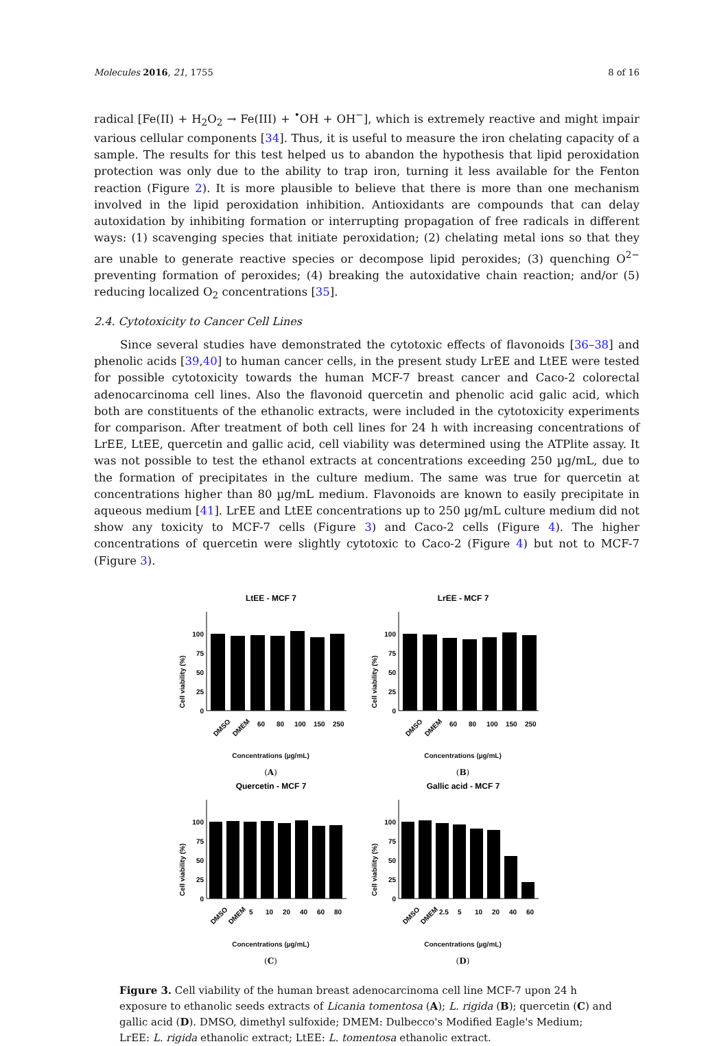Molecules 2016, 21, 1755 8 of 16
radical [Fe(II) + H<sub>2</sub>O<sub>2</sub> → Fe(III) + <sup>•</sup>OH + OH<sup>−</sup>], which is extremely reactive and might impair various cellular components [34]. Thus, it is useful to measure the iron chelating capacity of a sample. The results for this test helped us to abandon the hypothesis that lipid peroxidation protection was only due to the ability to trap iron, turning it less available for the Fenton reaction (Figure 2). It is more plausible to believe that there is more than one mechanism involved in the lipid peroxidation inhibition. Antioxidants are compounds that can delay autoxidation by inhibiting formation or interrupting propagation of free radicals in different ways: (1) scavenging species that initiate peroxidation; (2) chelating metal ions so that they are unable to generate reactive species or decompose lipid peroxides; (3) quenching O<sup>2−</sup> preventing formation of peroxides; (4) breaking the autoxidative chain reaction; and/or (5) reducing localized O<sub>2</sub> concentrations [35].
2.4. Cytotoxicity to Cancer Cell Lines
Since several studies have demonstrated the cytotoxic effects of flavonoids [36–38] and phenolic acids [39,40] to human cancer cells, in the present study LrEE and LtEE were tested for possible cytotoxicity towards the human MCF-7 breast cancer and Caco-2 colorectal adenocarcinoma cell lines. Also the flavonoid quercetin and phenolic acid galic acid, which both are constituents of the ethanolic extracts, were included in the cytotoxicity experiments for comparison. After treatment of both cell lines for 24 h with increasing concentrations of LrEE, LtEE, quercetin and gallic acid, cell viability was determined using the ATPlite assay. It was not possible to test the ethanol extracts at concentrations exceeding 250 µg/mL, due to the formation of precipitates in the culture medium. The same was true for quercetin at concentrations higher than 80 µg/mL medium. Flavonoids are known to easily precipitate in aqueous medium [41]. LrEE and LtEE concentrations up to 250 µg/mL culture medium did not show any toxicity to MCF-7 cells (Figure 3) and Caco-2 cells (Figure 4). The higher concentrations of quercetin were slightly cytotoxic to Caco-2 (Figure 4) but not to MCF-7 (Figure 3).
LtEE - MCF 7
Cell viability (%)
100
75
50
25
0
DMSO
DMEM
60
80
100
150
250
Concentrations (µg/mL)
(A)
LrEE - MCF 7
Cell viability (%)
100
75
50
25
0
DMSO
DMEM
60
80
100
150
250
Concentrations (µg/mL)
(B)
Quercetin - MCF 7
Cell viability (%)
100
75
50
25
0
DMSO
DMEM
5
10
20
40
60
80
Concentrations (µg/mL)
(C)
Gallic acid - MCF 7
Cell viability (%)
100
75
50
25
0
DMSO
DMEM
2.5
5
10
20
40
60
Concentrations (µg/mL)
(D)
Figure 3. Cell viability of the human breast adenocarcinoma cell line MCF-7 upon 24 h exposure to ethanolic seeds extracts of Licania tomentosa (A); L. rigida (B); quercetin (C) and gallic acid (D). DMSO, dimethyl sulfoxide; DMEM: Dulbecco's Modified Eagle's Medium; LrEE: L. rigida ethanolic extract; LtEE: L. tomentosa ethanolic extract.